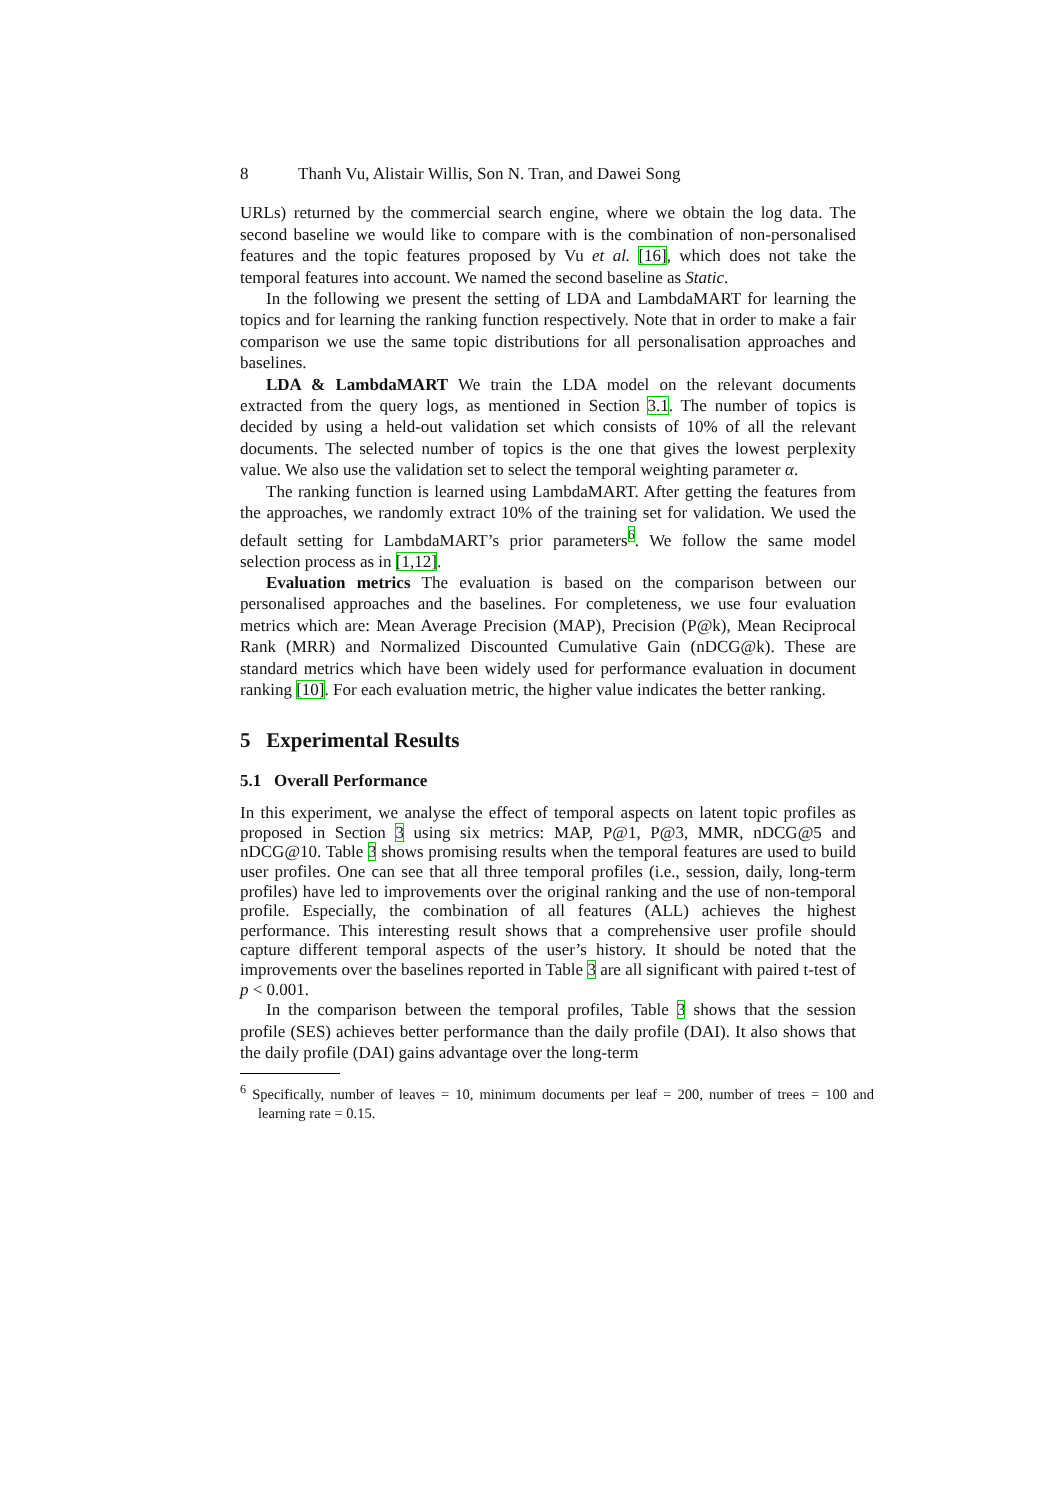8 Thanh Vu, Alistair Willis, Son N. Tran, and Dawei Song
URLs) returned by the commercial search engine, where we obtain the log data. The second baseline we would like to compare with is the combination of non-personalised features and the topic features proposed by Vu et al. [16], which does not take the temporal features into account. We named the second baseline as Static.
In the following we present the setting of LDA and LambdaMART for learning the topics and for learning the ranking function respectively. Note that in order to make a fair comparison we use the same topic distributions for all personalisation approaches and baselines.
LDA & LambdaMART We train the LDA model on the relevant documents extracted from the query logs, as mentioned in Section 3.1. The number of topics is decided by using a held-out validation set which consists of 10% of all the relevant documents. The selected number of topics is the one that gives the lowest perplexity value. We also use the validation set to select the temporal weighting parameter α.
The ranking function is learned using LambdaMART. After getting the features from the approaches, we randomly extract 10% of the training set for validation. We used the default setting for LambdaMART’s prior parameters<sup>6</sup>. We follow the same model selection process as in [1,12].
Evaluation metrics The evaluation is based on the comparison between our personalised approaches and the baselines. For completeness, we use four evaluation metrics which are: Mean Average Precision (MAP), Precision (P@k), Mean Reciprocal Rank (MRR) and Normalized Discounted Cumulative Gain (nDCG@k). These are standard metrics which have been widely used for performance evaluation in document ranking [10]. For each evaluation metric, the higher value indicates the better ranking.
5 Experimental Results
5.1 Overall Performance
In this experiment, we analyse the effect of temporal aspects on latent topic profiles as proposed in Section 3 using six metrics: MAP, P@1, P@3, MMR, nDCG@5 and nDCG@10. Table 3 shows promising results when the temporal features are used to build user profiles. One can see that all three temporal profiles (i.e., session, daily, long-term profiles) have led to improvements over the original ranking and the use of non-temporal profile. Especially, the combination of all features (ALL) achieves the highest performance. This interesting result shows that a comprehensive user profile should capture different temporal aspects of the user’s history. It should be noted that the improvements over the baselines reported in Table 3 are all significant with paired t-test of p < 0.001.
In the comparison between the temporal profiles, Table 3 shows that the session profile (SES) achieves better performance than the daily profile (DAI). It also shows that the daily profile (DAI) gains advantage over the long-term
<sup>6</sup> Specifically, number of leaves = 10, minimum documents per leaf = 200, number of trees = 100 and learning rate = 0.15.